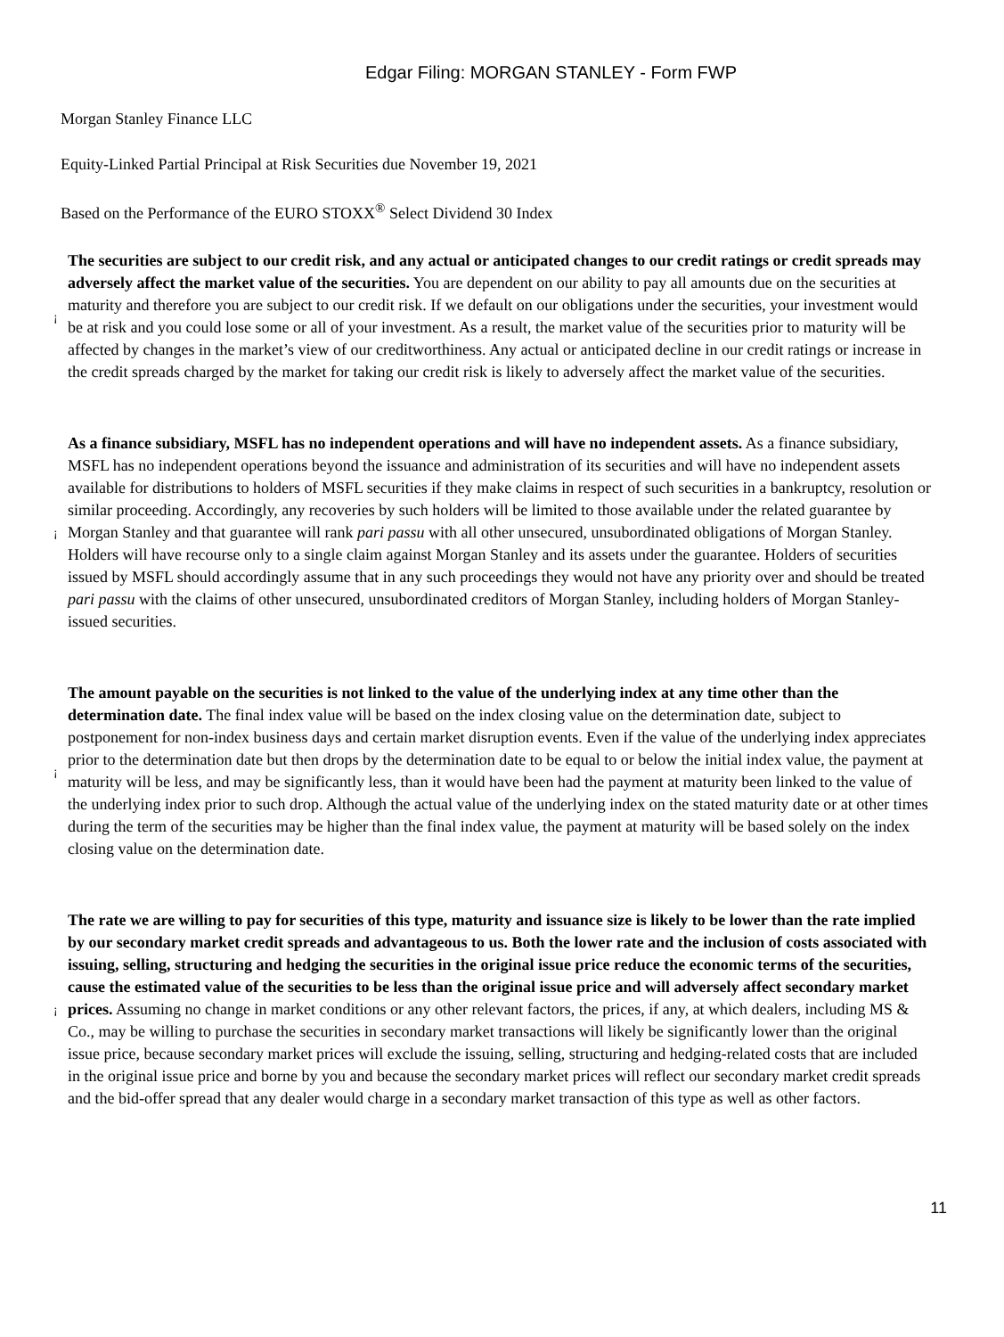Edgar Filing: MORGAN STANLEY - Form FWP
Morgan Stanley Finance LLC
Equity-Linked Partial Principal at Risk Securities due November 19, 2021
Based on the Performance of the EURO STOXX<sup>®</sup> Select Dividend 30 Index
¡
The securities are subject to our credit risk, and any actual or anticipated changes to our credit ratings or credit spreads may adversely affect the market value of the securities. You are dependent on our ability to pay all amounts due on the securities at maturity and therefore you are subject to our credit risk. If we default on our obligations under the securities, your investment would be at risk and you could lose some or all of your investment. As a result, the market value of the securities prior to maturity will be affected by changes in the market’s view of our creditworthiness. Any actual or anticipated decline in our credit ratings or increase in the credit spreads charged by the market for taking our credit risk is likely to adversely affect the market value of the securities.
¡
As a finance subsidiary, MSFL has no independent operations and will have no independent assets. As a finance subsidiary, MSFL has no independent operations beyond the issuance and administration of its securities and will have no independent assets available for distributions to holders of MSFL securities if they make claims in respect of such securities in a bankruptcy, resolution or similar proceeding. Accordingly, any recoveries by such holders will be limited to those available under the related guarantee by Morgan Stanley and that guarantee will rank pari passu with all other unsecured, unsubordinated obligations of Morgan Stanley. Holders will have recourse only to a single claim against Morgan Stanley and its assets under the guarantee. Holders of securities issued by MSFL should accordingly assume that in any such proceedings they would not have any priority over and should be treated pari passu with the claims of other unsecured, unsubordinated creditors of Morgan Stanley, including holders of Morgan Stanley-issued securities.
¡
The amount payable on the securities is not linked to the value of the underlying index at any time other than the determination date. The final index value will be based on the index closing value on the determination date, subject to postponement for non-index business days and certain market disruption events. Even if the value of the underlying index appreciates prior to the determination date but then drops by the determination date to be equal to or below the initial index value, the payment at maturity will be less, and may be significantly less, than it would have been had the payment at maturity been linked to the value of the underlying index prior to such drop. Although the actual value of the underlying index on the stated maturity date or at other times during the term of the securities may be higher than the final index value, the payment at maturity will be based solely on the index closing value on the determination date.
¡
The rate we are willing to pay for securities of this type, maturity and issuance size is likely to be lower than the rate implied by our secondary market credit spreads and advantageous to us. Both the lower rate and the inclusion of costs associated with issuing, selling, structuring and hedging the securities in the original issue price reduce the economic terms of the securities, cause the estimated value of the securities to be less than the original issue price and will adversely affect secondary market prices. Assuming no change in market conditions or any other relevant factors, the prices, if any, at which dealers, including MS & Co., may be willing to purchase the securities in secondary market transactions will likely be significantly lower than the original issue price, because secondary market prices will exclude the issuing, selling, structuring and hedging-related costs that are included in the original issue price and borne by you and because the secondary market prices will reflect our secondary market credit spreads and the bid-offer spread that any dealer would charge in a secondary market transaction of this type as well as other factors.
11